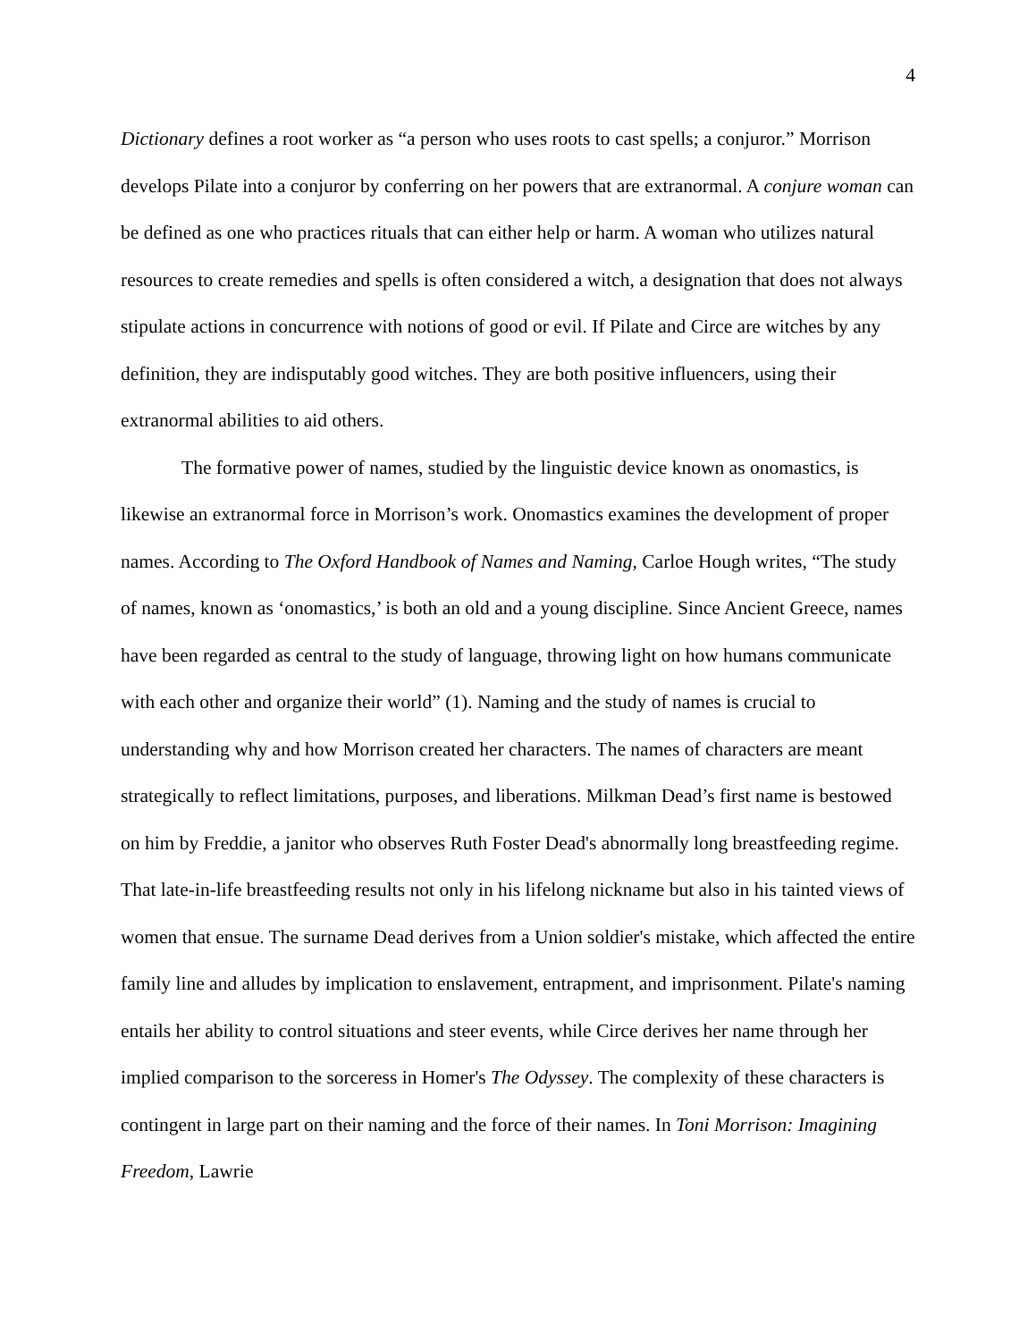4
Dictionary defines a root worker as “a person who uses roots to cast spells; a conjuror.” Morrison develops Pilate into a conjuror by conferring on her powers that are extranormal. A conjure woman can be defined as one who practices rituals that can either help or harm. A woman who utilizes natural resources to create remedies and spells is often considered a witch, a designation that does not always stipulate actions in concurrence with notions of good or evil. If Pilate and Circe are witches by any definition, they are indisputably good witches. They are both positive influencers, using their extranormal abilities to aid others.
The formative power of names, studied by the linguistic device known as onomastics, is likewise an extranormal force in Morrison’s work. Onomastics examines the development of proper names. According to The Oxford Handbook of Names and Naming, Carloe Hough writes, “The study of names, known as ‘onomastics,’ is both an old and a young discipline. Since Ancient Greece, names have been regarded as central to the study of language, throwing light on how humans communicate with each other and organize their world” (1). Naming and the study of names is crucial to understanding why and how Morrison created her characters. The names of characters are meant strategically to reflect limitations, purposes, and liberations. Milkman Dead’s first name is bestowed on him by Freddie, a janitor who observes Ruth Foster Dead's abnormally long breastfeeding regime. That late-in-life breastfeeding results not only in his lifelong nickname but also in his tainted views of women that ensue. The surname Dead derives from a Union soldier's mistake, which affected the entire family line and alludes by implication to enslavement, entrapment, and imprisonment. Pilate's naming entails her ability to control situations and steer events, while Circe derives her name through her implied comparison to the sorceress in Homer's The Odyssey. The complexity of these characters is contingent in large part on their naming and the force of their names. In Toni Morrison: Imagining Freedom, Lawrie